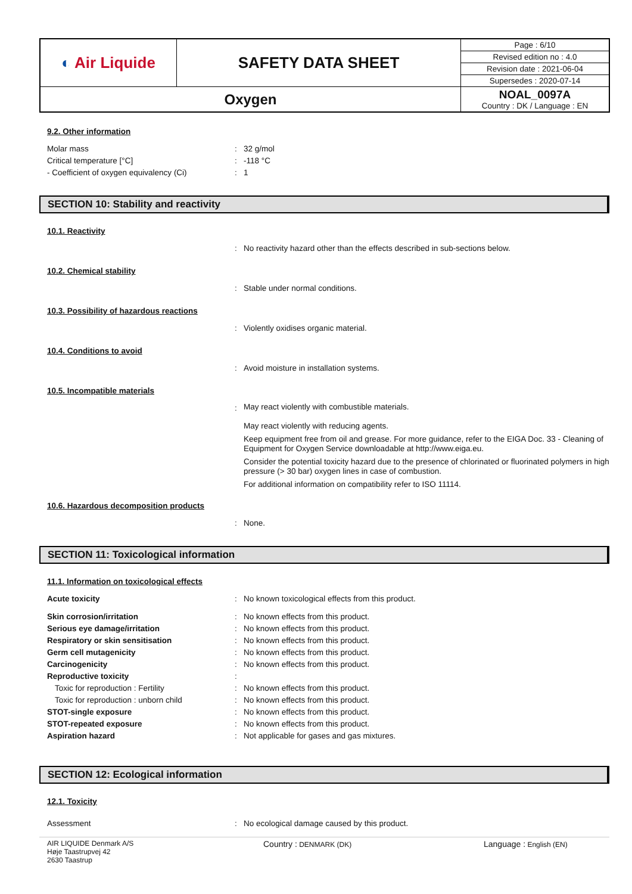| ◐ Air Liquide | SAFETY DATA SHEET | Page : 6/10 |
| | | Revised edition no : 4.0 |
| | | Revision date : 2021-06-04 |
| | | Supersedes : 2020-07-14 |
| Oxygen | | NOAL_0097A Country : DK / Language : EN |
9.2. Other information
Molar mass : 32 g/mol
Critical temperature [°C] : -118 °C
- Coefficient of oxygen equivalency (Ci)
: 1
SECTION 10: Stability and reactivity
10.1. Reactivity
: No reactivity hazard other than the effects described in sub-sections below.
10.2. Chemical stability
: Stable under normal conditions.
10.3. Possibility of hazardous reactions
: Violently oxidises organic material.
10.4. Conditions to avoid
: Avoid moisture in installation systems.
10.5. Incompatible materials
:
May react violently with combustible materials.
May react violently with reducing agents.
Keep equipment free from oil and grease. For more guidance, refer to the EIGA Doc. 33 - Cleaning of Equipment for Oxygen Service downloadable at http://www.eiga.eu.
Consider the potential toxicity hazard due to the presence of chlorinated or fluorinated polymers in high pressure (> 30 bar) oxygen lines in case of combustion.
For additional information on compatibility refer to ISO 11114.
10.6. Hazardous decomposition products
: None.
SECTION 11: Toxicological information
11.1. Information on toxicological effects
Acute toxicity : No known toxicological effects from this product.
Skin corrosion/irritation : No known effects from this product.
Serious eye damage/irritation : No known effects from this product.
Respiratory or skin sensitisation : No known effects from this product.
Germ cell mutagenicity : No known effects from this product.
Carcinogenicity : No known effects from this product.
Reproductive toxicity :
Toxic for reproduction : Fertility : No known effects from this product.
Toxic for reproduction : unborn child : No known effects from this product.
STOT-single exposure : No known effects from this product.
STOT-repeated exposure : No known effects from this product.
Aspiration hazard : Not applicable for gases and gas mixtures.
SECTION 12: Ecological information
12.1. Toxicity
Assessment : No ecological damage caused by this product.
AIR LIQUIDE Denmark A/S
Høje Taastrupvej 42
2630 Taastrup
Country : DENMARK (DK)
Language : English (EN)